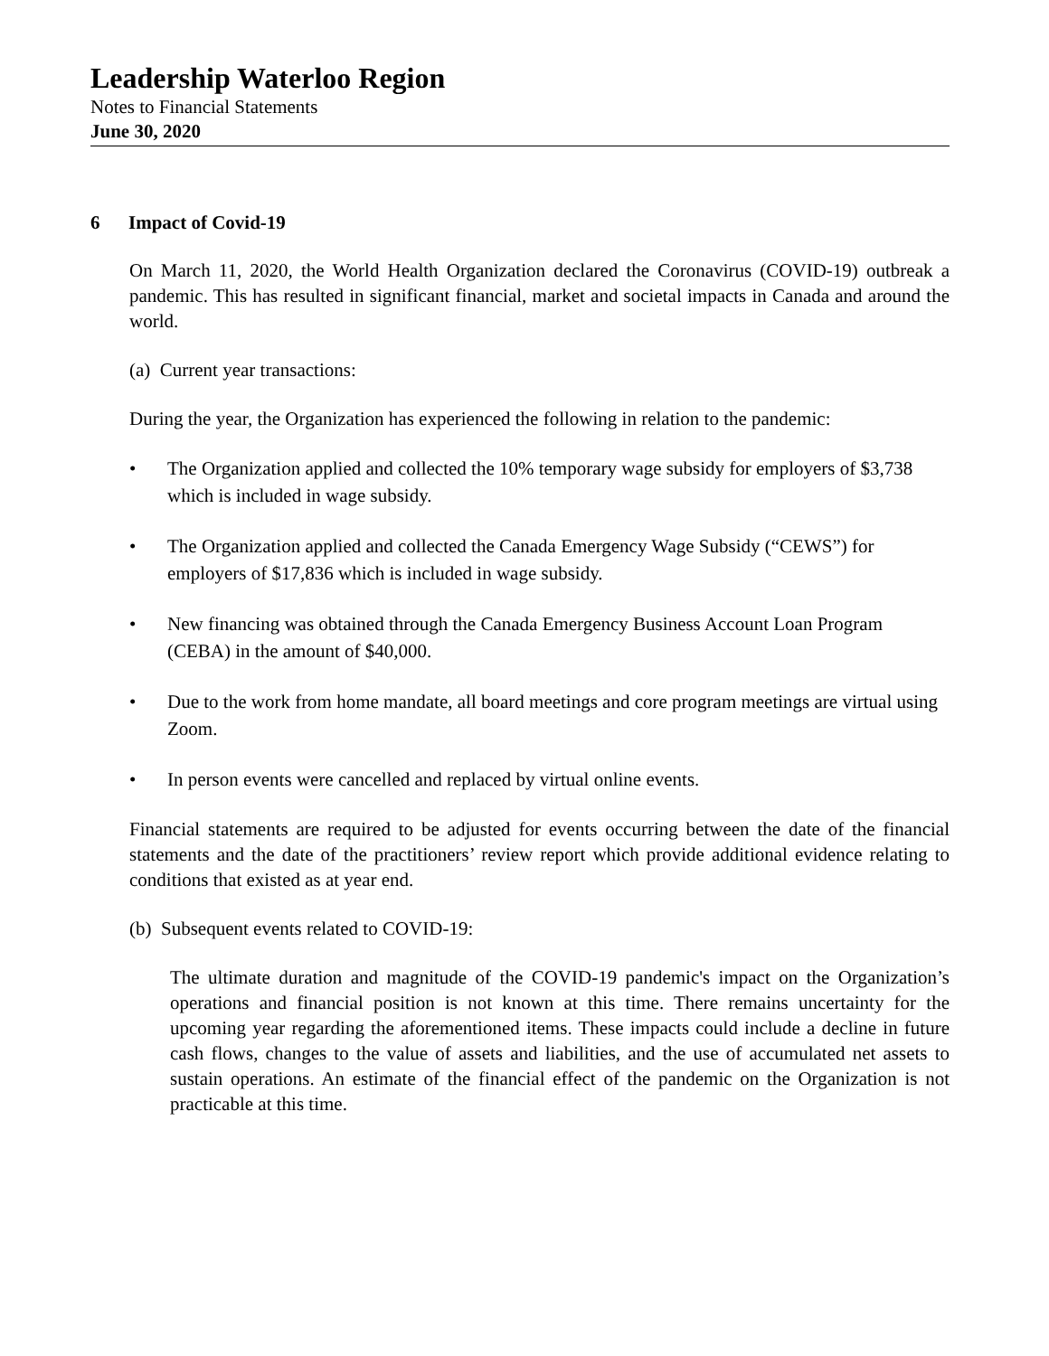Leadership Waterloo Region
Notes to Financial Statements
June 30, 2020
6 Impact of Covid-19
On March 11, 2020, the World Health Organization declared the Coronavirus (COVID-19) outbreak a pandemic. This has resulted in significant financial, market and societal impacts in Canada and around the world.
(a) Current year transactions:
During the year, the Organization has experienced the following in relation to the pandemic:
• The Organization applied and collected the 10% temporary wage subsidy for employers of $3,738 which is included in wage subsidy.
• The Organization applied and collected the Canada Emergency Wage Subsidy (“CEWS”) for employers of $17,836 which is included in wage subsidy.
• New financing was obtained through the Canada Emergency Business Account Loan Program (CEBA) in the amount of $40,000.
• Due to the work from home mandate, all board meetings and core program meetings are virtual using Zoom.
• In person events were cancelled and replaced by virtual online events.
Financial statements are required to be adjusted for events occurring between the date of the financial statements and the date of the practitioners’ review report which provide additional evidence relating to conditions that existed as at year end.
(b) Subsequent events related to COVID-19:
The ultimate duration and magnitude of the COVID-19 pandemic's impact on the Organization’s operations and financial position is not known at this time. There remains uncertainty for the upcoming year regarding the aforementioned items. These impacts could include a decline in future cash flows, changes to the value of assets and liabilities, and the use of accumulated net assets to sustain operations. An estimate of the financial effect of the pandemic on the Organization is not practicable at this time.